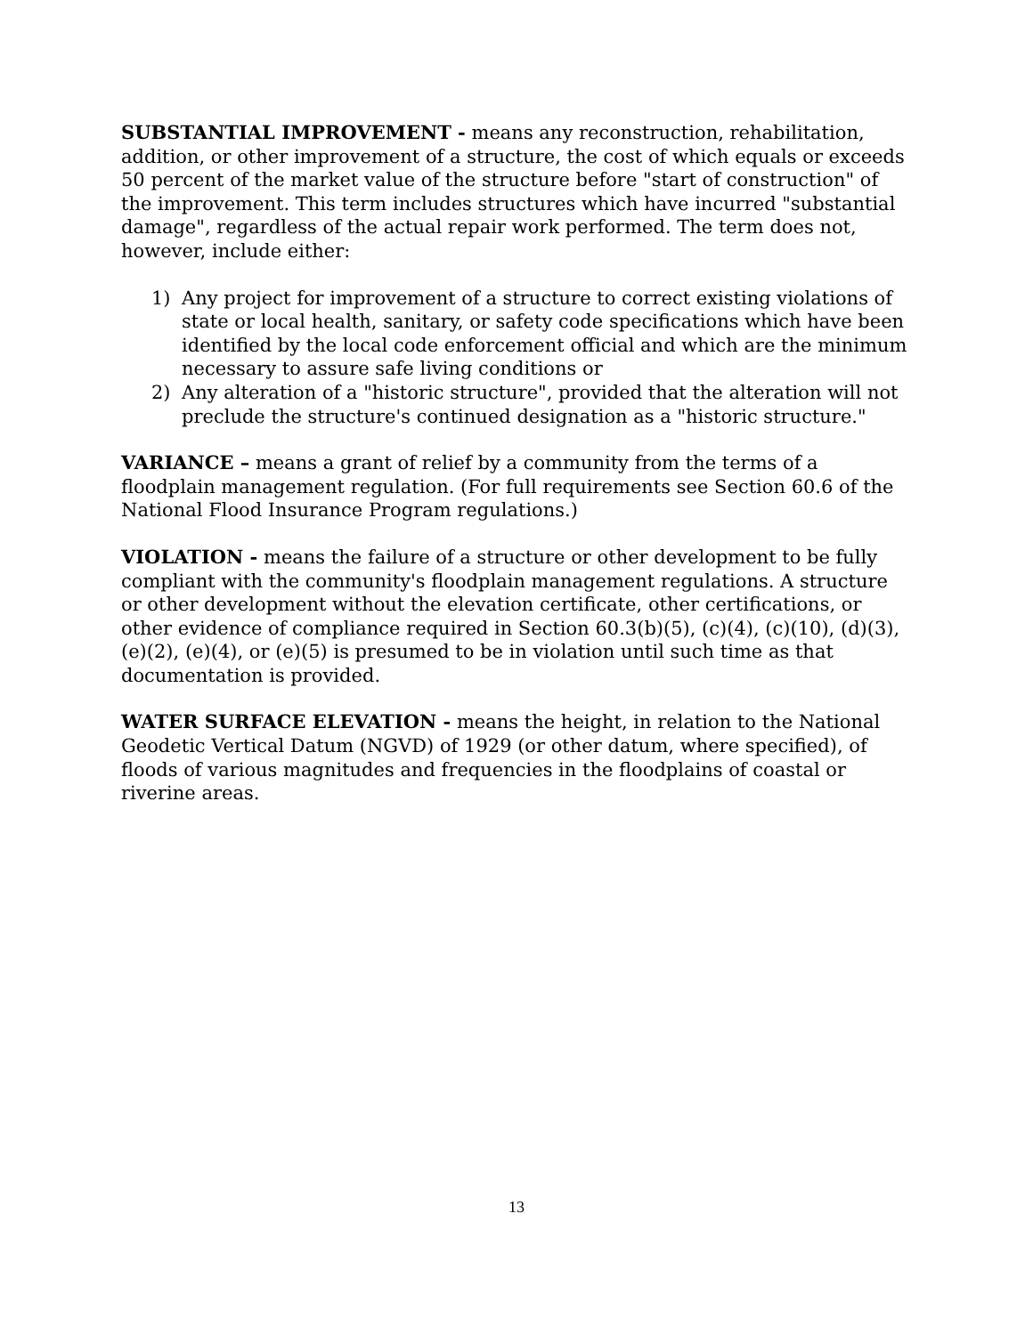SUBSTANTIAL IMPROVEMENT - means any reconstruction, rehabilitation, addition, or other improvement of a structure, the cost of which equals or exceeds 50 percent of the market value of the structure before "start of construction" of the improvement. This term includes structures which have incurred "substantial damage", regardless of the actual repair work performed. The term does not, however, include either:
1) Any project for improvement of a structure to correct existing violations of state or local health, sanitary, or safety code specifications which have been identified by the local code enforcement official and which are the minimum necessary to assure safe living conditions or
2) Any alteration of a "historic structure", provided that the alteration will not preclude the structure's continued designation as a "historic structure."
VARIANCE – means a grant of relief by a community from the terms of a floodplain management regulation. (For full requirements see Section 60.6 of the National Flood Insurance Program regulations.)
VIOLATION - means the failure of a structure or other development to be fully compliant with the community's floodplain management regulations. A structure or other development without the elevation certificate, other certifications, or other evidence of compliance required in Section 60.3(b)(5), (c)(4), (c)(10), (d)(3), (e)(2), (e)(4), or (e)(5) is presumed to be in violation until such time as that documentation is provided.
WATER SURFACE ELEVATION - means the height, in relation to the National Geodetic Vertical Datum (NGVD) of 1929 (or other datum, where specified), of floods of various magnitudes and frequencies in the floodplains of coastal or riverine areas.
13